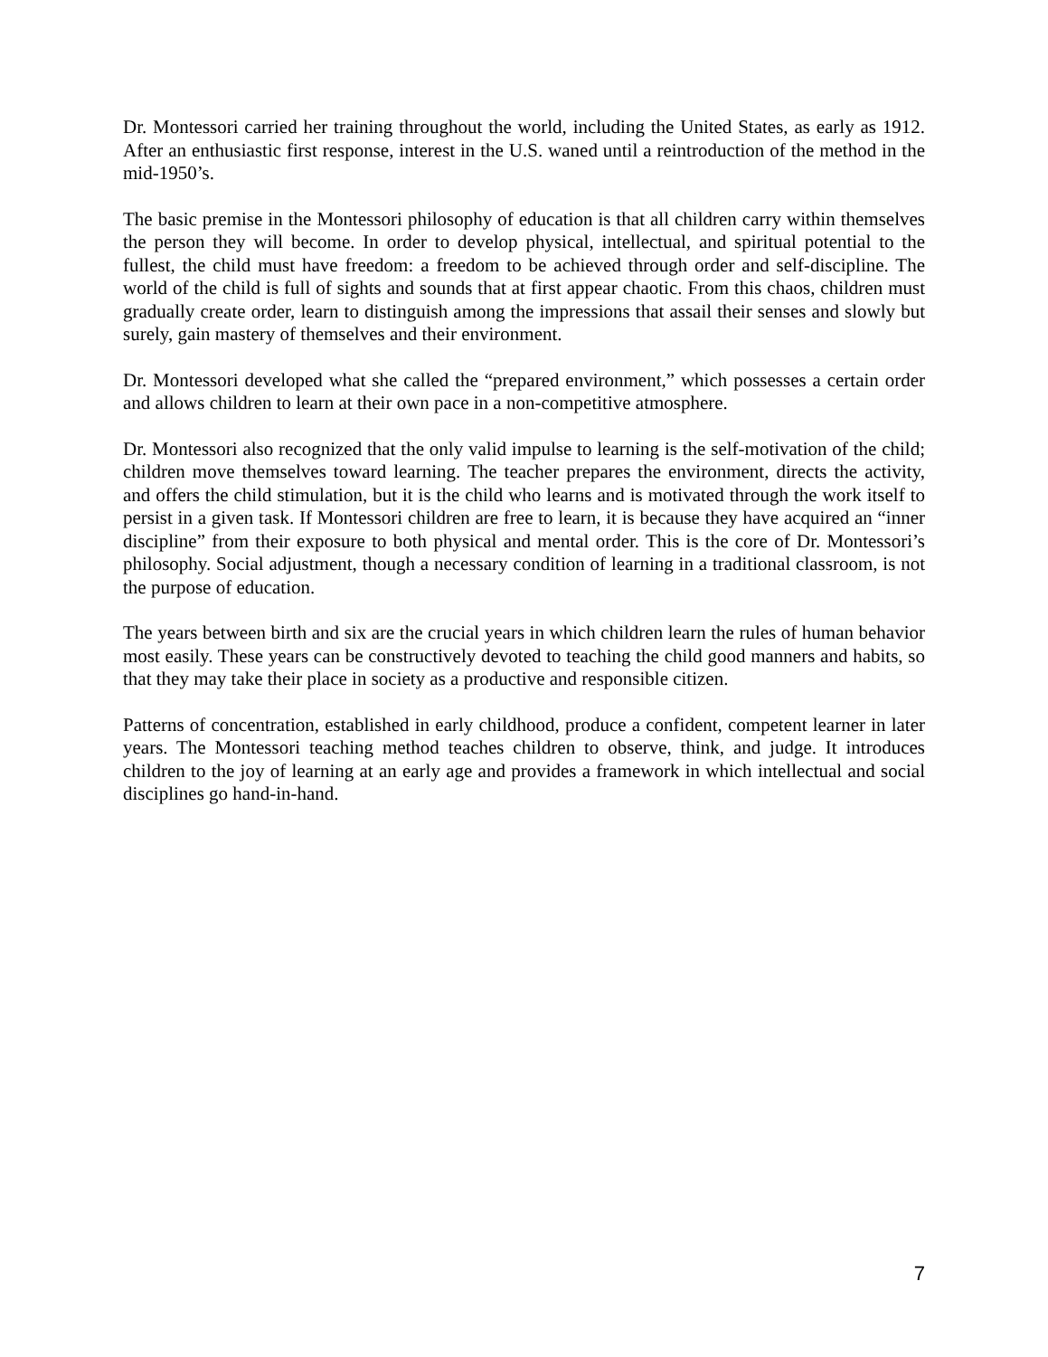Dr. Montessori carried her training throughout the world, including the United States, as early as 1912. After an enthusiastic first response, interest in the U.S. waned until a reintroduction of the method in the mid-1950’s.
The basic premise in the Montessori philosophy of education is that all children carry within themselves the person they will become. In order to develop physical, intellectual, and spiritual potential to the fullest, the child must have freedom: a freedom to be achieved through order and self-discipline. The world of the child is full of sights and sounds that at first appear chaotic. From this chaos, children must gradually create order, learn to distinguish among the impressions that assail their senses and slowly but surely, gain mastery of themselves and their environment.
Dr. Montessori developed what she called the “prepared environment,” which possesses a certain order and allows children to learn at their own pace in a non-competitive atmosphere.
Dr. Montessori also recognized that the only valid impulse to learning is the self-motivation of the child; children move themselves toward learning. The teacher prepares the environment, directs the activity, and offers the child stimulation, but it is the child who learns and is motivated through the work itself to persist in a given task. If Montessori children are free to learn, it is because they have acquired an “inner discipline” from their exposure to both physical and mental order. This is the core of Dr. Montessori’s philosophy. Social adjustment, though a necessary condition of learning in a traditional classroom, is not the purpose of education.
The years between birth and six are the crucial years in which children learn the rules of human behavior most easily. These years can be constructively devoted to teaching the child good manners and habits, so that they may take their place in society as a productive and responsible citizen.
Patterns of concentration, established in early childhood, produce a confident, competent learner in later years. The Montessori teaching method teaches children to observe, think, and judge. It introduces children to the joy of learning at an early age and provides a framework in which intellectual and social disciplines go hand-in-hand.
7